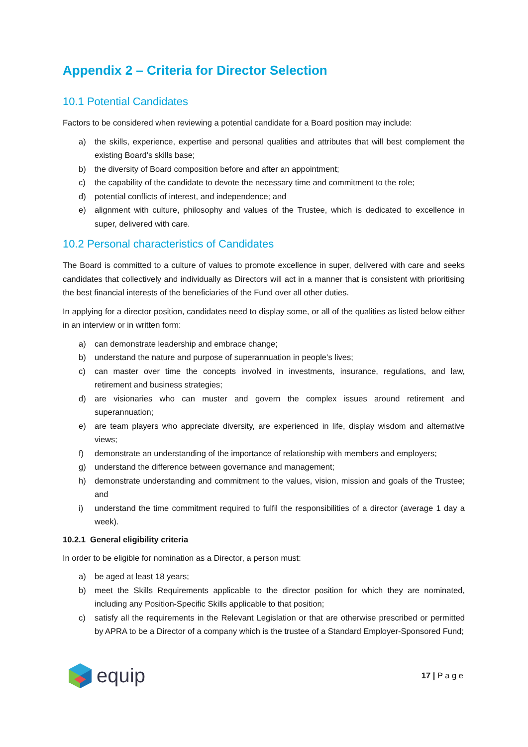Appendix 2 – Criteria for Director Selection
10.1 Potential Candidates
Factors to be considered when reviewing a potential candidate for a Board position may include:
a) the skills, experience, expertise and personal qualities and attributes that will best complement the existing Board’s skills base;
b) the diversity of Board composition before and after an appointment;
c) the capability of the candidate to devote the necessary time and commitment to the role;
d) potential conflicts of interest, and independence; and
e) alignment with culture, philosophy and values of the Trustee, which is dedicated to excellence in super, delivered with care.
10.2 Personal characteristics of Candidates
The Board is committed to a culture of values to promote excellence in super, delivered with care and seeks candidates that collectively and individually as Directors will act in a manner that is consistent with prioritising the best financial interests of the beneficiaries of the Fund over all other duties.
In applying for a director position, candidates need to display some, or all of the qualities as listed below either in an interview or in written form:
a) can demonstrate leadership and embrace change;
b) understand the nature and purpose of superannuation in people’s lives;
c) can master over time the concepts involved in investments, insurance, regulations, and law, retirement and business strategies;
d) are visionaries who can muster and govern the complex issues around retirement and superannuation;
e) are team players who appreciate diversity, are experienced in life, display wisdom and alternative views;
f) demonstrate an understanding of the importance of relationship with members and employers;
g) understand the difference between governance and management;
h) demonstrate understanding and commitment to the values, vision, mission and goals of the Trustee; and
i) understand the time commitment required to fulfil the responsibilities of a director (average 1 day a week).
10.2.1 General eligibility criteria
In order to be eligible for nomination as a Director, a person must:
a) be aged at least 18 years;
b) meet the Skills Requirements applicable to the director position for which they are nominated, including any Position-Specific Skills applicable to that position;
c) satisfy all the requirements in the Relevant Legislation or that are otherwise prescribed or permitted by APRA to be a Director of a company which is the trustee of a Standard Employer-Sponsored Fund;
equip
17 | P a g e